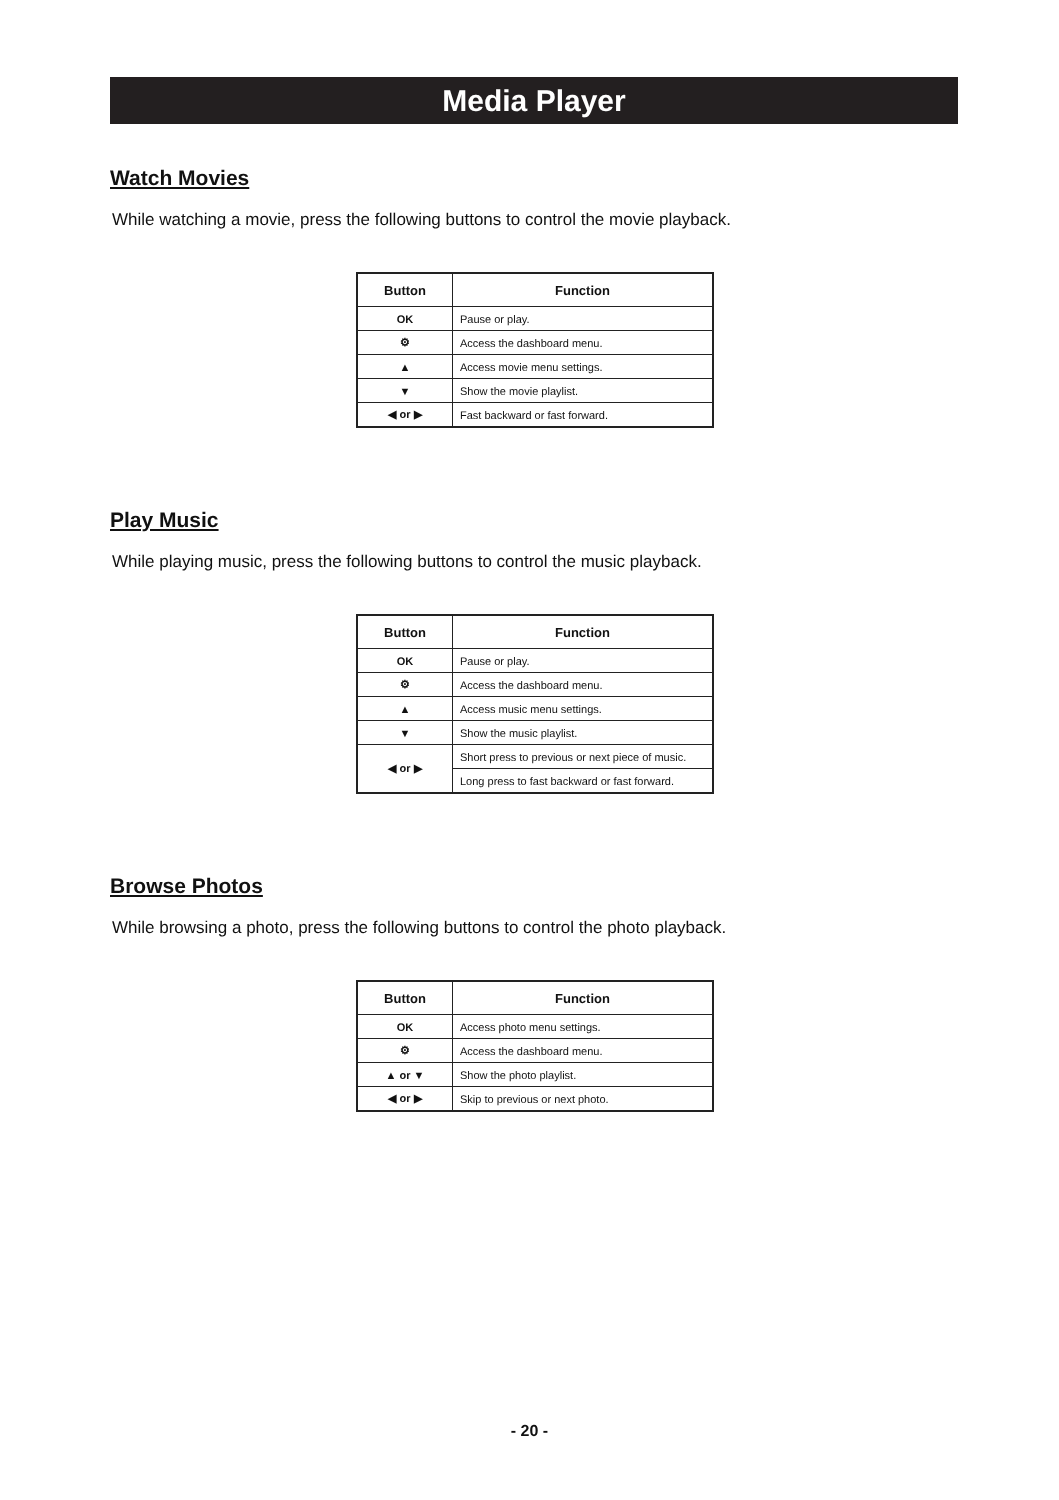Media Player
Watch Movies
While watching a movie, press the following buttons to control the movie playback.
| Button | Function |
| --- | --- |
| OK | Pause or play. |
| ⚙ | Access the dashboard menu. |
| ▲ | Access movie menu settings. |
| ▼ | Show the movie playlist. |
| ◀ or ▶ | Fast backward or fast forward. |
Play Music
While playing music, press the following buttons to control the music playback.
| Button | Function |
| --- | --- |
| OK | Pause or play. |
| ⚙ | Access the dashboard menu. |
| ▲ | Access music menu settings. |
| ▼ | Show the music playlist. |
| ◀ or ▶ | Short press to previous or next piece of music. |
| | Long press to fast backward or fast forward. |
Browse Photos
While browsing a photo, press the following buttons to control the photo playback.
| Button | Function |
| --- | --- |
| OK | Access photo menu settings. |
| ⚙ | Access the dashboard menu. |
| ▲ or ▼ | Show the photo playlist. |
| ◀ or ▶ | Skip to previous or next photo. |
- 20 -